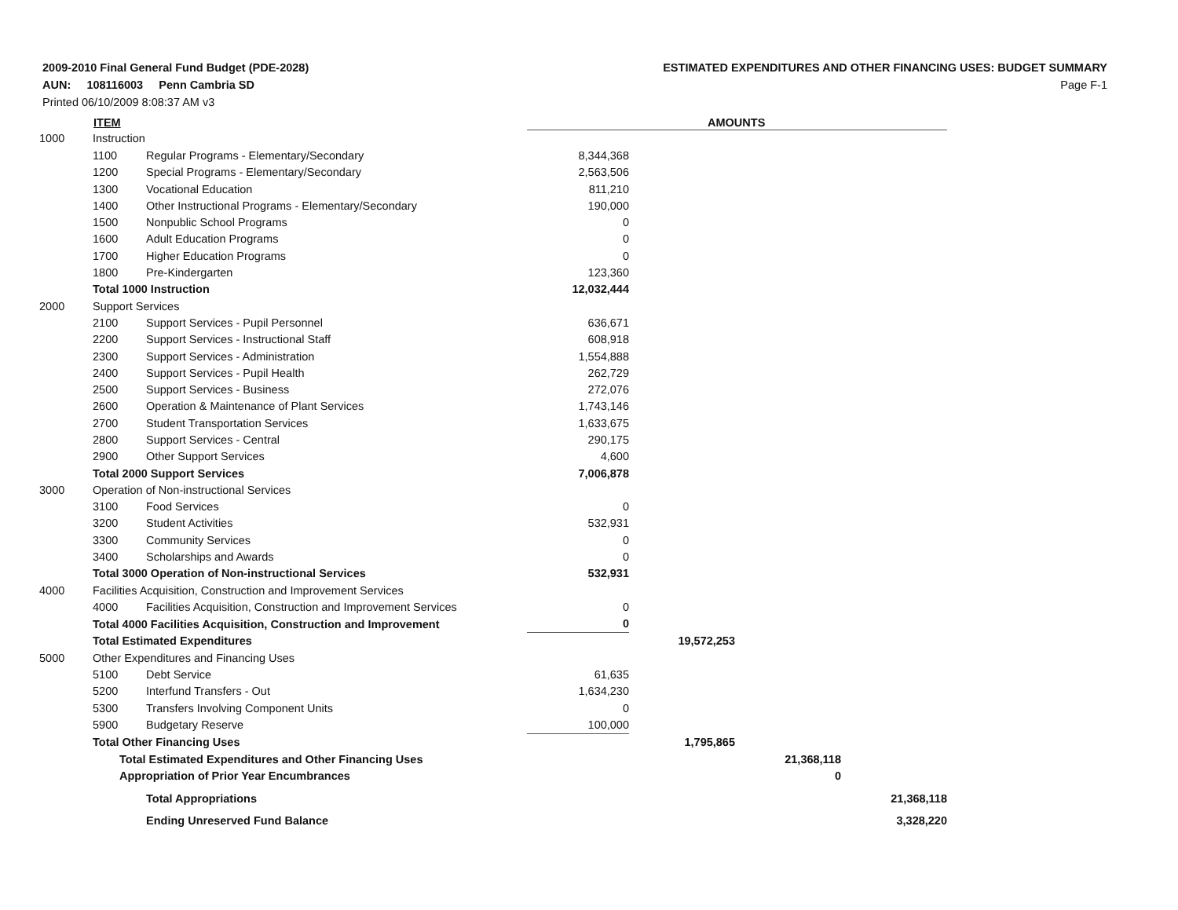2009-2010 Final General Fund Budget (PDE-2028)
AUN: 108116003 Penn Cambria SD
Printed 06/10/2009 8:08:37 AM v3
ESTIMATED EXPENDITURES AND OTHER FINANCING USES: BUDGET SUMMARY
Page F-1
| | ITEM | | | AMOUNTS | | |
| --- | --- | --- | --- | --- | --- | --- |
| 1000 | Instruction | | | | | |
| | 1100 | Regular Programs - Elementary/Secondary | 8,344,368 | | | |
| | 1200 | Special Programs - Elementary/Secondary | 2,563,506 | | | |
| | 1300 | Vocational Education | 811,210 | | | |
| | 1400 | Other Instructional Programs - Elementary/Secondary | 190,000 | | | |
| | 1500 | Nonpublic School Programs | 0 | | | |
| | 1600 | Adult Education Programs | 0 | | | |
| | 1700 | Higher Education Programs | 0 | | | |
| | 1800 | Pre-Kindergarten | 123,360 | | | |
| | Total 1000 Instruction | | 12,032,444 | | | |
| 2000 | Support Services | | | | | |
| | 2100 | Support Services - Pupil Personnel | 636,671 | | | |
| | 2200 | Support Services - Instructional Staff | 608,918 | | | |
| | 2300 | Support Services - Administration | 1,554,888 | | | |
| | 2400 | Support Services - Pupil Health | 262,729 | | | |
| | 2500 | Support Services - Business | 272,076 | | | |
| | 2600 | Operation & Maintenance of Plant Services | 1,743,146 | | | |
| | 2700 | Student Transportation Services | 1,633,675 | | | |
| | 2800 | Support Services - Central | 290,175 | | | |
| | 2900 | Other Support Services | 4,600 | | | |
| | Total 2000 Support Services | | 7,006,878 | | | |
| 3000 | Operation of Non-instructional Services | | | | | |
| | 3100 | Food Services | 0 | | | |
| | 3200 | Student Activities | 532,931 | | | |
| | 3300 | Community Services | 0 | | | |
| | 3400 | Scholarships and Awards | 0 | | | |
| | Total 3000 Operation of Non-instructional Services | | 532,931 | | | |
| 4000 | Facilities Acquisition, Construction and Improvement Services | | | | | |
| | 4000 | Facilities Acquisition, Construction and Improvement Services | 0 | | | |
| | Total 4000 Facilities Acquisition, Construction and Improvement | | 0 | | | |
| | Total Estimated Expenditures | | | 19,572,253 | | |
| 5000 | Other Expenditures and Financing Uses | | | | | |
| | 5100 | Debt Service | 61,635 | | | |
| | 5200 | Interfund Transfers - Out | 1,634,230 | | | |
| | 5300 | Transfers Involving Component Units | 0 | | | |
| | 5900 | Budgetary Reserve | 100,000 | | | |
| | Total Other Financing Uses | | | 1,795,865 | | |
| | Total Estimated Expenditures and Other Financing Uses | | | | 21,368,118 | |
| | Appropriation of Prior Year Encumbrances | | | | 0 | |
| | Total Appropriations | | | | | 21,368,118 |
| | Ending Unreserved Fund Balance | | | | | 3,328,220 |